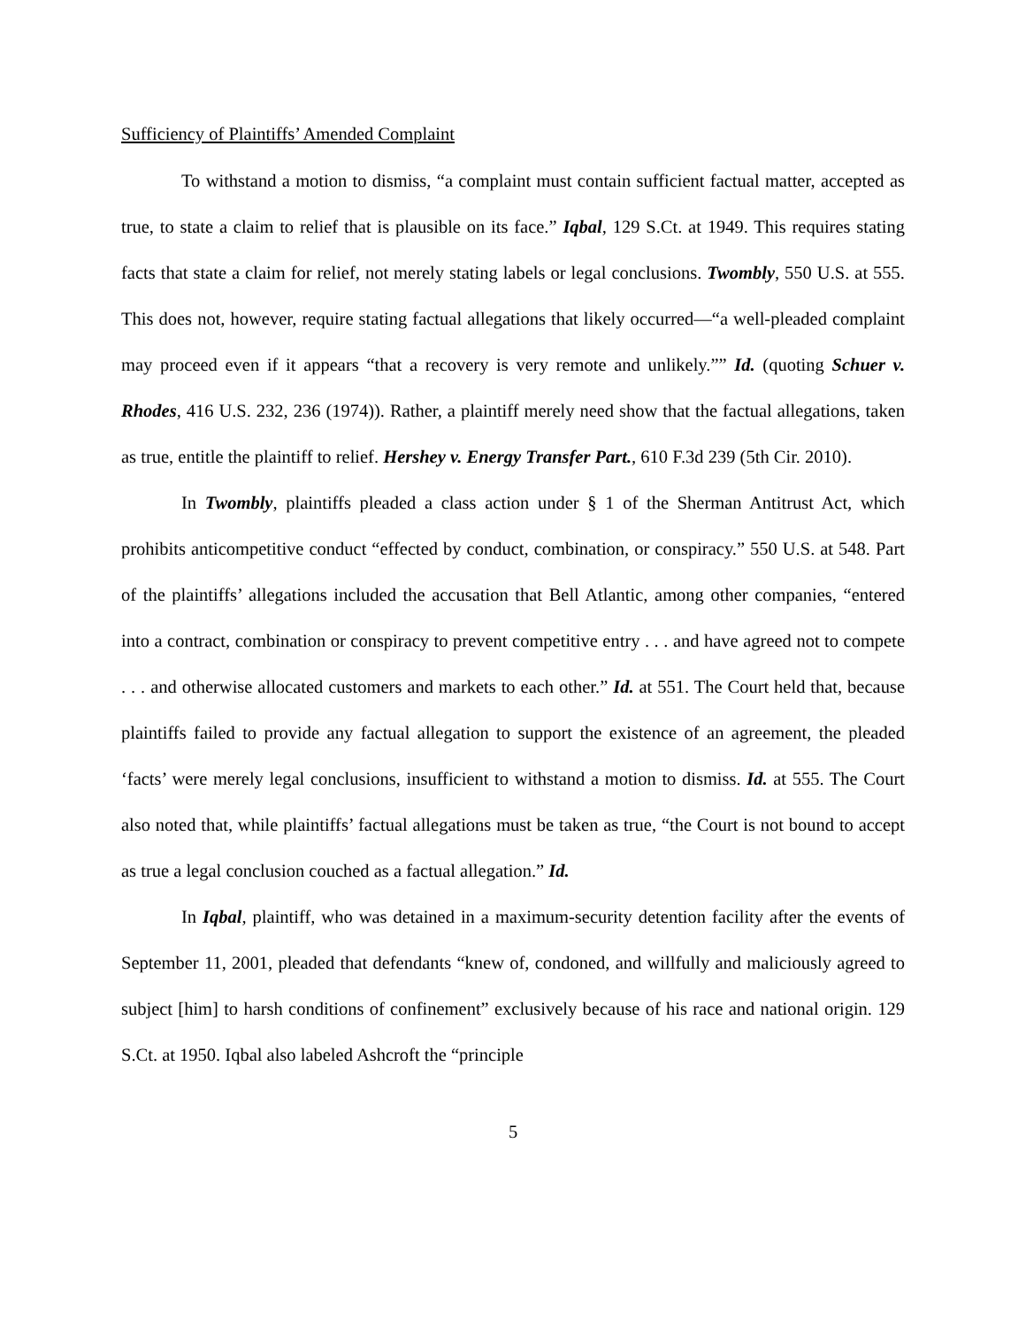Sufficiency of Plaintiffs’ Amended Complaint
To withstand a motion to dismiss, “a complaint must contain sufficient factual matter, accepted as true, to state a claim to relief that is plausible on its face.” Iqbal, 129 S.Ct. at 1949. This requires stating facts that state a claim for relief, not merely stating labels or legal conclusions. Twombly, 550 U.S. at 555. This does not, however, require stating factual allegations that likely occurred—“a well-pleaded complaint may proceed even if it appears “that a recovery is very remote and unlikely.”” Id. (quoting Schuer v. Rhodes, 416 U.S. 232, 236 (1974)). Rather, a plaintiff merely need show that the factual allegations, taken as true, entitle the plaintiff to relief. Hershey v. Energy Transfer Part., 610 F.3d 239 (5th Cir. 2010).
In Twombly, plaintiffs pleaded a class action under § 1 of the Sherman Antitrust Act, which prohibits anticompetitive conduct “effected by conduct, combination, or conspiracy.” 550 U.S. at 548. Part of the plaintiffs’ allegations included the accusation that Bell Atlantic, among other companies, “entered into a contract, combination or conspiracy to prevent competitive entry . . . and have agreed not to compete . . . and otherwise allocated customers and markets to each other.” Id. at 551. The Court held that, because plaintiffs failed to provide any factual allegation to support the existence of an agreement, the pleaded ‘facts’ were merely legal conclusions, insufficient to withstand a motion to dismiss. Id. at 555. The Court also noted that, while plaintiffs’ factual allegations must be taken as true, “the Court is not bound to accept as true a legal conclusion couched as a factual allegation.” Id.
In Iqbal, plaintiff, who was detained in a maximum-security detention facility after the events of September 11, 2001, pleaded that defendants “knew of, condoned, and willfully and maliciously agreed to subject [him] to harsh conditions of confinement” exclusively because of his race and national origin. 129 S.Ct. at 1950. Iqbal also labeled Ashcroft the “principle
5